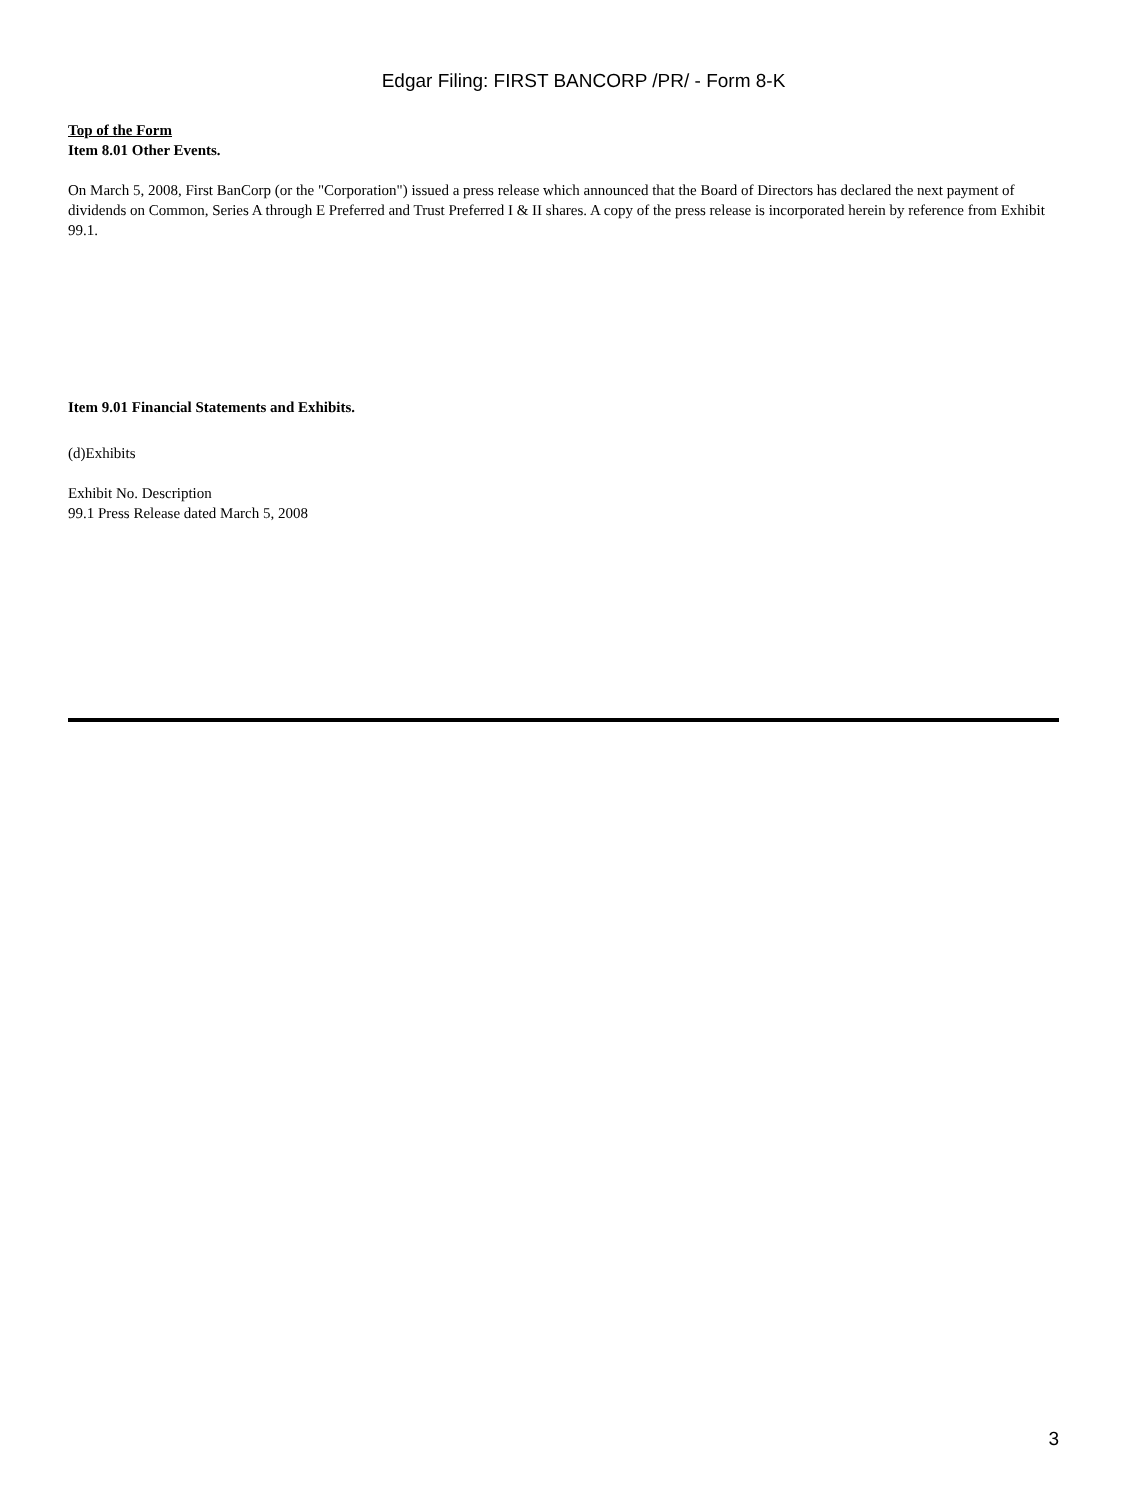Edgar Filing: FIRST BANCORP /PR/ - Form 8-K
Top of the Form
Item 8.01 Other Events.
On March 5, 2008, First BanCorp (or the "Corporation") issued a press release which announced that the Board of Directors has declared the next payment of dividends on Common, Series A through E Preferred and Trust Preferred I & II shares. A copy of the press release is incorporated herein by reference from Exhibit 99.1.
Item 9.01 Financial Statements and Exhibits.
(d)Exhibits
Exhibit No. Description
99.1 Press Release dated March 5, 2008
3